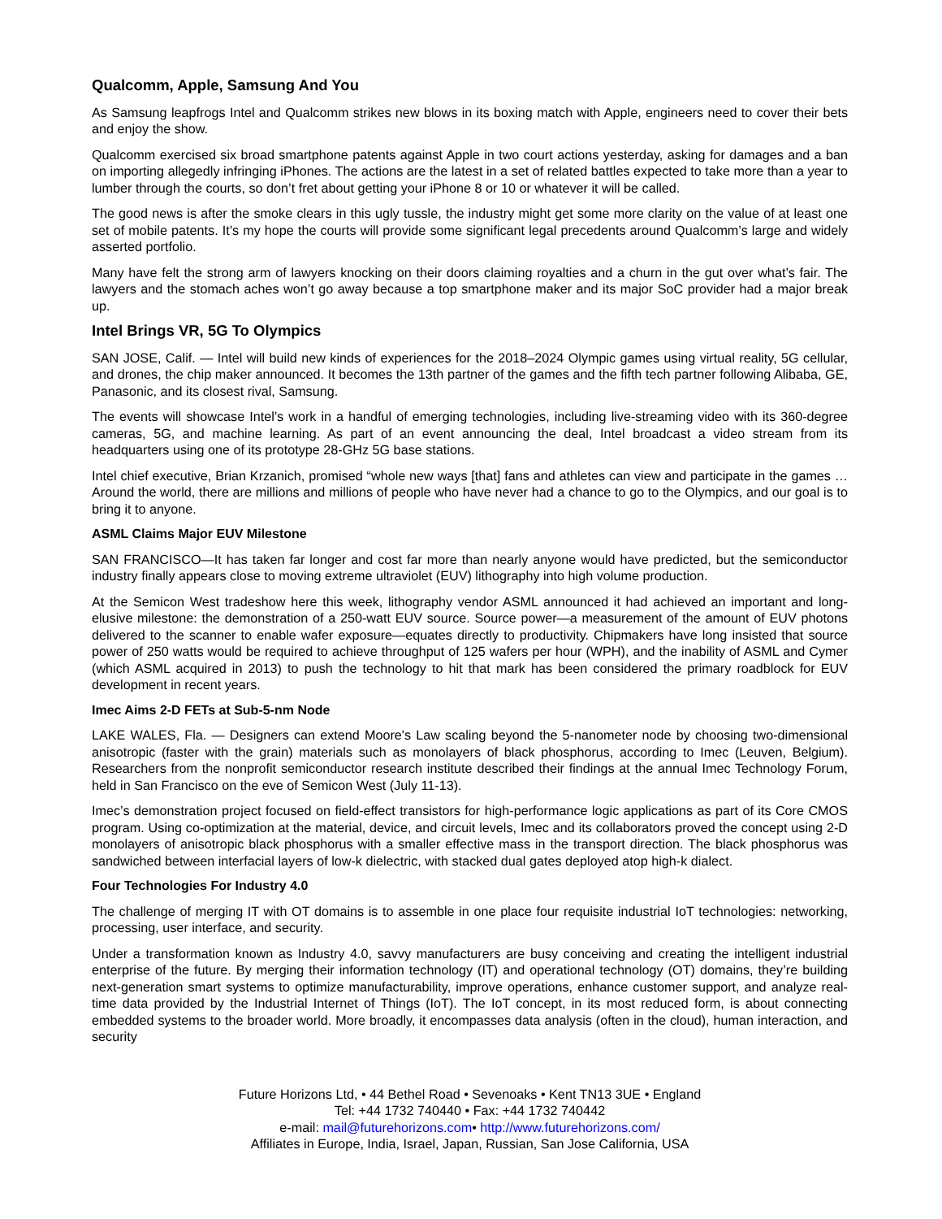Qualcomm, Apple, Samsung And You
As Samsung leapfrogs Intel and Qualcomm strikes new blows in its boxing match with Apple, engineers need to cover their bets and enjoy the show.
Qualcomm exercised six broad smartphone patents against Apple in two court actions yesterday, asking for damages and a ban on importing allegedly infringing iPhones. The actions are the latest in a set of related battles expected to take more than a year to lumber through the courts, so don’t fret about getting your iPhone 8 or 10 or whatever it will be called.
The good news is after the smoke clears in this ugly tussle, the industry might get some more clarity on the value of at least one set of mobile patents. It’s my hope the courts will provide some significant legal precedents around Qualcomm’s large and widely asserted portfolio.
Many have felt the strong arm of lawyers knocking on their doors claiming royalties and a churn in the gut over what’s fair. The lawyers and the stomach aches won’t go away because a top smartphone maker and its major SoC provider had a major break up.
Intel Brings VR, 5G To Olympics
SAN JOSE, Calif. — Intel will build new kinds of experiences for the 2018–2024 Olympic games using virtual reality, 5G cellular, and drones, the chip maker announced. It becomes the 13th partner of the games and the fifth tech partner following Alibaba, GE, Panasonic, and its closest rival, Samsung.
The events will showcase Intel’s work in a handful of emerging technologies, including live-streaming video with its 360-degree cameras, 5G, and machine learning. As part of an event announcing the deal, Intel broadcast a video stream from its headquarters using one of its prototype 28-GHz 5G base stations.
Intel chief executive, Brian Krzanich, promised “whole new ways [that] fans and athletes can view and participate in the games … Around the world, there are millions and millions of people who have never had a chance to go to the Olympics, and our goal is to bring it to anyone.
ASML Claims Major EUV Milestone
SAN FRANCISCO—It has taken far longer and cost far more than nearly anyone would have predicted, but the semiconductor industry finally appears close to moving extreme ultraviolet (EUV) lithography into high volume production.
At the Semicon West tradeshow here this week, lithography vendor ASML announced it had achieved an important and long-elusive milestone: the demonstration of a 250-watt EUV source. Source power—a measurement of the amount of EUV photons delivered to the scanner to enable wafer exposure—equates directly to productivity. Chipmakers have long insisted that source power of 250 watts would be required to achieve throughput of 125 wafers per hour (WPH), and the inability of ASML and Cymer (which ASML acquired in 2013) to push the technology to hit that mark has been considered the primary roadblock for EUV development in recent years.
Imec Aims 2-D FETs at Sub-5-nm Node
LAKE WALES, Fla. — Designers can extend Moore's Law scaling beyond the 5-nanometer node by choosing two-dimensional anisotropic (faster with the grain) materials such as monolayers of black phosphorus, according to Imec (Leuven, Belgium). Researchers from the nonprofit semiconductor research institute described their findings at the annual Imec Technology Forum, held in San Francisco on the eve of Semicon West (July 11-13).
Imec’s demonstration project focused on field-effect transistors for high-performance logic applications as part of its Core CMOS program. Using co-optimization at the material, device, and circuit levels, Imec and its collaborators proved the concept using 2-D monolayers of anisotropic black phosphorus with a smaller effective mass in the transport direction. The black phosphorus was sandwiched between interfacial layers of low-k dielectric, with stacked dual gates deployed atop high-k dialect.
Four Technologies For Industry 4.0
The challenge of merging IT with OT domains is to assemble in one place four requisite industrial IoT technologies: networking, processing, user interface, and security.
Under a transformation known as Industry 4.0, savvy manufacturers are busy conceiving and creating the intelligent industrial enterprise of the future. By merging their information technology (IT) and operational technology (OT) domains, they’re building next-generation smart systems to optimize manufacturability, improve operations, enhance customer support, and analyze real-time data provided by the Industrial Internet of Things (IoT). The IoT concept, in its most reduced form, is about connecting embedded systems to the broader world. More broadly, it encompasses data analysis (often in the cloud), human interaction, and security
Future Horizons Ltd, • 44 Bethel Road • Sevenoaks • Kent TN13 3UE • England
Tel: +44 1732 740440 • Fax: +44 1732 740442
e-mail: mail@futurehorizons.com• http://www.futurehorizons.com/
Affiliates in Europe, India, Israel, Japan, Russian, San Jose California, USA